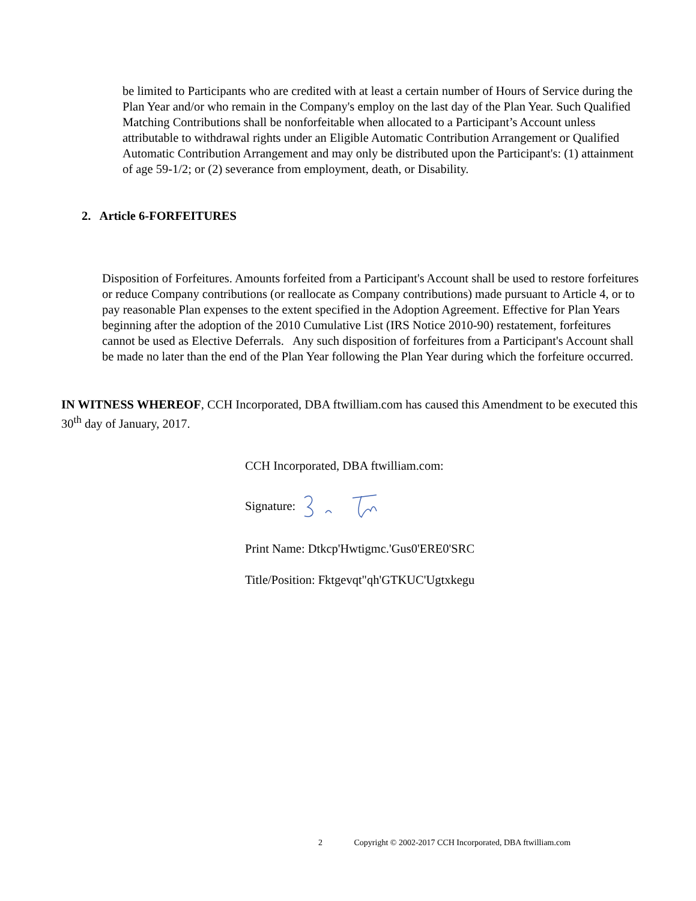be limited to Participants who are credited with at least a certain number of Hours of Service during the Plan Year and/or who remain in the Company's employ on the last day of the Plan Year. Such Qualified Matching Contributions shall be nonforfeitable when allocated to a Participant’s Account unless attributable to withdrawal rights under an Eligible Automatic Contribution Arrangement or Qualified Automatic Contribution Arrangement and may only be distributed upon the Participant's: (1) attainment of age 59-1/2; or (2) severance from employment, death, or Disability.
2. Article 6-FORFEITURES
Disposition of Forfeitures. Amounts forfeited from a Participant's Account shall be used to restore forfeitures or reduce Company contributions (or reallocate as Company contributions) made pursuant to Article 4, or to pay reasonable Plan expenses to the extent specified in the Adoption Agreement. Effective for Plan Years beginning after the adoption of the 2010 Cumulative List (IRS Notice 2010-90) restatement, forfeitures cannot be used as Elective Deferrals. Any such disposition of forfeitures from a Participant's Account shall be made no later than the end of the Plan Year following the Plan Year during which the forfeiture occurred.
IN WITNESS WHEREOF, CCH Incorporated, DBA ftwilliam.com has caused this Amendment to be executed this 30<sup>th</sup> day of January, 2017.
CCH Incorporated, DBA ftwilliam.com:
Signature:
Print Name: Dtkcp'Hwtigmc.'Gus0'ERE0'SRC
Title/Position: Fktgevqt"qh'GTKUC'Ugtxkegu
2 Copyright © 2002-2017 CCH Incorporated, DBA ftwilliam.com